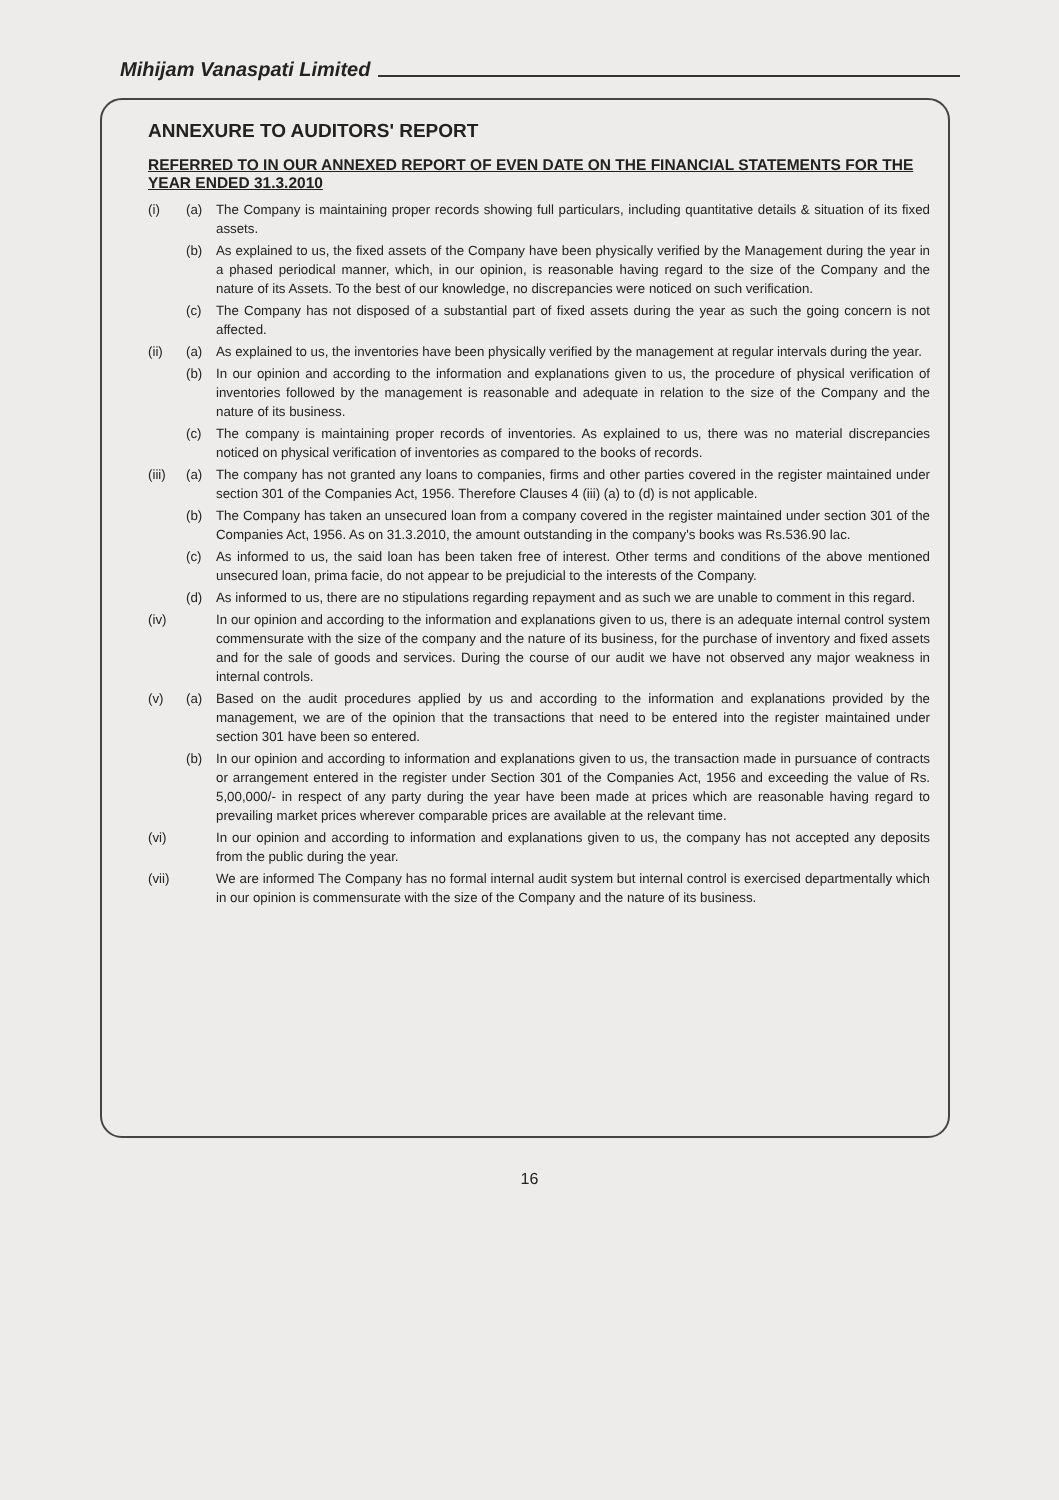Mihijam Vanaspati Limited
ANNEXURE TO AUDITORS' REPORT
REFERRED TO IN OUR ANNEXED REPORT OF EVEN DATE ON THE FINANCIAL STATEMENTS FOR THE YEAR ENDED 31.3.2010
(i) (a) The Company is maintaining proper records showing full particulars, including quantitative details & situation of its fixed assets.
(b) As explained to us, the fixed assets of the Company have been physically verified by the Management during the year in a phased periodical manner, which, in our opinion, is reasonable having regard to the size of the Company and the nature of its Assets. To the best of our knowledge, no discrepancies were noticed on such verification.
(c) The Company has not disposed of a substantial part of fixed assets during the year as such the going concern is not affected.
(ii) (a) As explained to us, the inventories have been physically verified by the management at regular intervals during the year.
(b) In our opinion and according to the information and explanations given to us, the procedure of physical verification of inventories followed by the management is reasonable and adequate in relation to the size of the Company and the nature of its business.
(c) The company is maintaining proper records of inventories. As explained to us, there was no material discrepancies noticed on physical verification of inventories as compared to the books of records.
(iii) (a) The company has not granted any loans to companies, firms and other parties covered in the register maintained under section 301 of the Companies Act, 1956. Therefore Clauses 4 (iii) (a) to (d) is not applicable.
(b) The Company has taken an unsecured loan from a company covered in the register maintained under section 301 of the Companies Act, 1956. As on 31.3.2010, the amount outstanding in the company's books was Rs.536.90 lac.
(c) As informed to us, the said loan has been taken free of interest. Other terms and conditions of the above mentioned unsecured loan, prima facie, do not appear to be prejudicial to the interests of the Company.
(d) As informed to us, there are no stipulations regarding repayment and as such we are unable to comment in this regard.
(iv) In our opinion and according to the information and explanations given to us, there is an adequate internal control system commensurate with the size of the company and the nature of its business, for the purchase of inventory and fixed assets and for the sale of goods and services. During the course of our audit we have not observed any major weakness in internal controls.
(v) (a) Based on the audit procedures applied by us and according to the information and explanations provided by the management, we are of the opinion that the transactions that need to be entered into the register maintained under section 301 have been so entered.
(b) In our opinion and according to information and explanations given to us, the transaction made in pursuance of contracts or arrangement entered in the register under Section 301 of the Companies Act, 1956 and exceeding the value of Rs. 5,00,000/- in respect of any party during the year have been made at prices which are reasonable having regard to prevailing market prices wherever comparable prices are available at the relevant time.
(vi) In our opinion and according to information and explanations given to us, the company has not accepted any deposits from the public during the year.
(vii) We are informed The Company has no formal internal audit system but internal control is exercised departmentally which in our opinion is commensurate with the size of the Company and the nature of its business.
16